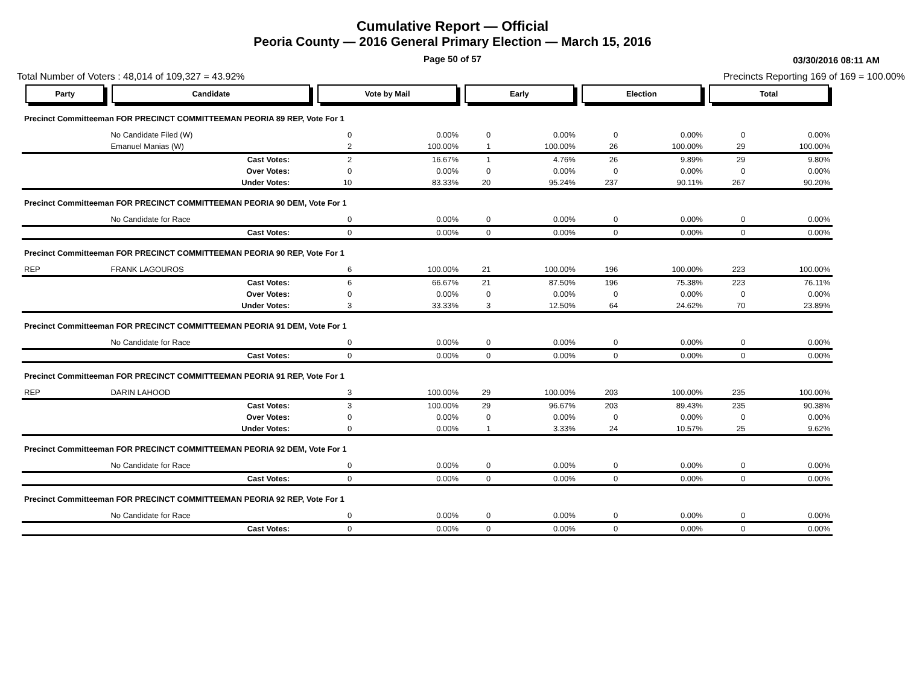Cumulative Report — Official
Peoria County — 2016 General Primary Election — March 15, 2016
Page 50 of 57 03/30/2016 08:11 AM
Total Number of Voters : 48,014 of 109,327 = 43.92% Precincts Reporting 169 of 169 = 100.00%
| Party | Candidate | Vote by Mail | | Early | | Election | | Total | |
| Precinct Committeeman FOR PRECINCT COMMITTEEMAN PEORIA 89 REP, Vote For 1 | | | | | | | | | |
| | No Candidate Filed (W) | 0 | 0.00% | 0 | 0.00% | 0 | 0.00% | 0 | 0.00% |
| | Emanuel Manias (W) | 2 | 100.00% | 1 | 100.00% | 26 | 100.00% | 29 | 100.00% |
| | Cast Votes: | 2 | 16.67% | 1 | 4.76% | 26 | 9.89% | 29 | 9.80% |
| | Over Votes: | 0 | 0.00% | 0 | 0.00% | 0 | 0.00% | 0 | 0.00% |
| | Under Votes: | 10 | 83.33% | 20 | 95.24% | 237 | 90.11% | 267 | 90.20% |
| Precinct Committeeman FOR PRECINCT COMMITTEEMAN PEORIA 90 DEM, Vote For 1 | | | | | | | | | |
| | No Candidate for Race | 0 | 0.00% | 0 | 0.00% | 0 | 0.00% | 0 | 0.00% |
| | Cast Votes: | 0 | 0.00% | 0 | 0.00% | 0 | 0.00% | 0 | 0.00% |
| Precinct Committeeman FOR PRECINCT COMMITTEEMAN PEORIA 90 REP, Vote For 1 | | | | | | | | | |
| REP | FRANK LAGOUROS | 6 | 100.00% | 21 | 100.00% | 196 | 100.00% | 223 | 100.00% |
| | Cast Votes: | 6 | 66.67% | 21 | 87.50% | 196 | 75.38% | 223 | 76.11% |
| | Over Votes: | 0 | 0.00% | 0 | 0.00% | 0 | 0.00% | 0 | 0.00% |
| | Under Votes: | 3 | 33.33% | 3 | 12.50% | 64 | 24.62% | 70 | 23.89% |
| Precinct Committeeman FOR PRECINCT COMMITTEEMAN PEORIA 91 DEM, Vote For 1 | | | | | | | | | |
| | No Candidate for Race | 0 | 0.00% | 0 | 0.00% | 0 | 0.00% | 0 | 0.00% |
| | Cast Votes: | 0 | 0.00% | 0 | 0.00% | 0 | 0.00% | 0 | 0.00% |
| Precinct Committeeman FOR PRECINCT COMMITTEEMAN PEORIA 91 REP, Vote For 1 | | | | | | | | | |
| REP | DARIN LAHOOD | 3 | 100.00% | 29 | 100.00% | 203 | 100.00% | 235 | 100.00% |
| | Cast Votes: | 3 | 100.00% | 29 | 96.67% | 203 | 89.43% | 235 | 90.38% |
| | Over Votes: | 0 | 0.00% | 0 | 0.00% | 0 | 0.00% | 0 | 0.00% |
| | Under Votes: | 0 | 0.00% | 1 | 3.33% | 24 | 10.57% | 25 | 9.62% |
| Precinct Committeeman FOR PRECINCT COMMITTEEMAN PEORIA 92 DEM, Vote For 1 | | | | | | | | | |
| | No Candidate for Race | 0 | 0.00% | 0 | 0.00% | 0 | 0.00% | 0 | 0.00% |
| | Cast Votes: | 0 | 0.00% | 0 | 0.00% | 0 | 0.00% | 0 | 0.00% |
| Precinct Committeeman FOR PRECINCT COMMITTEEMAN PEORIA 92 REP, Vote For 1 | | | | | | | | | |
| | No Candidate for Race | 0 | 0.00% | 0 | 0.00% | 0 | 0.00% | 0 | 0.00% |
| | Cast Votes: | 0 | 0.00% | 0 | 0.00% | 0 | 0.00% | 0 | 0.00% |